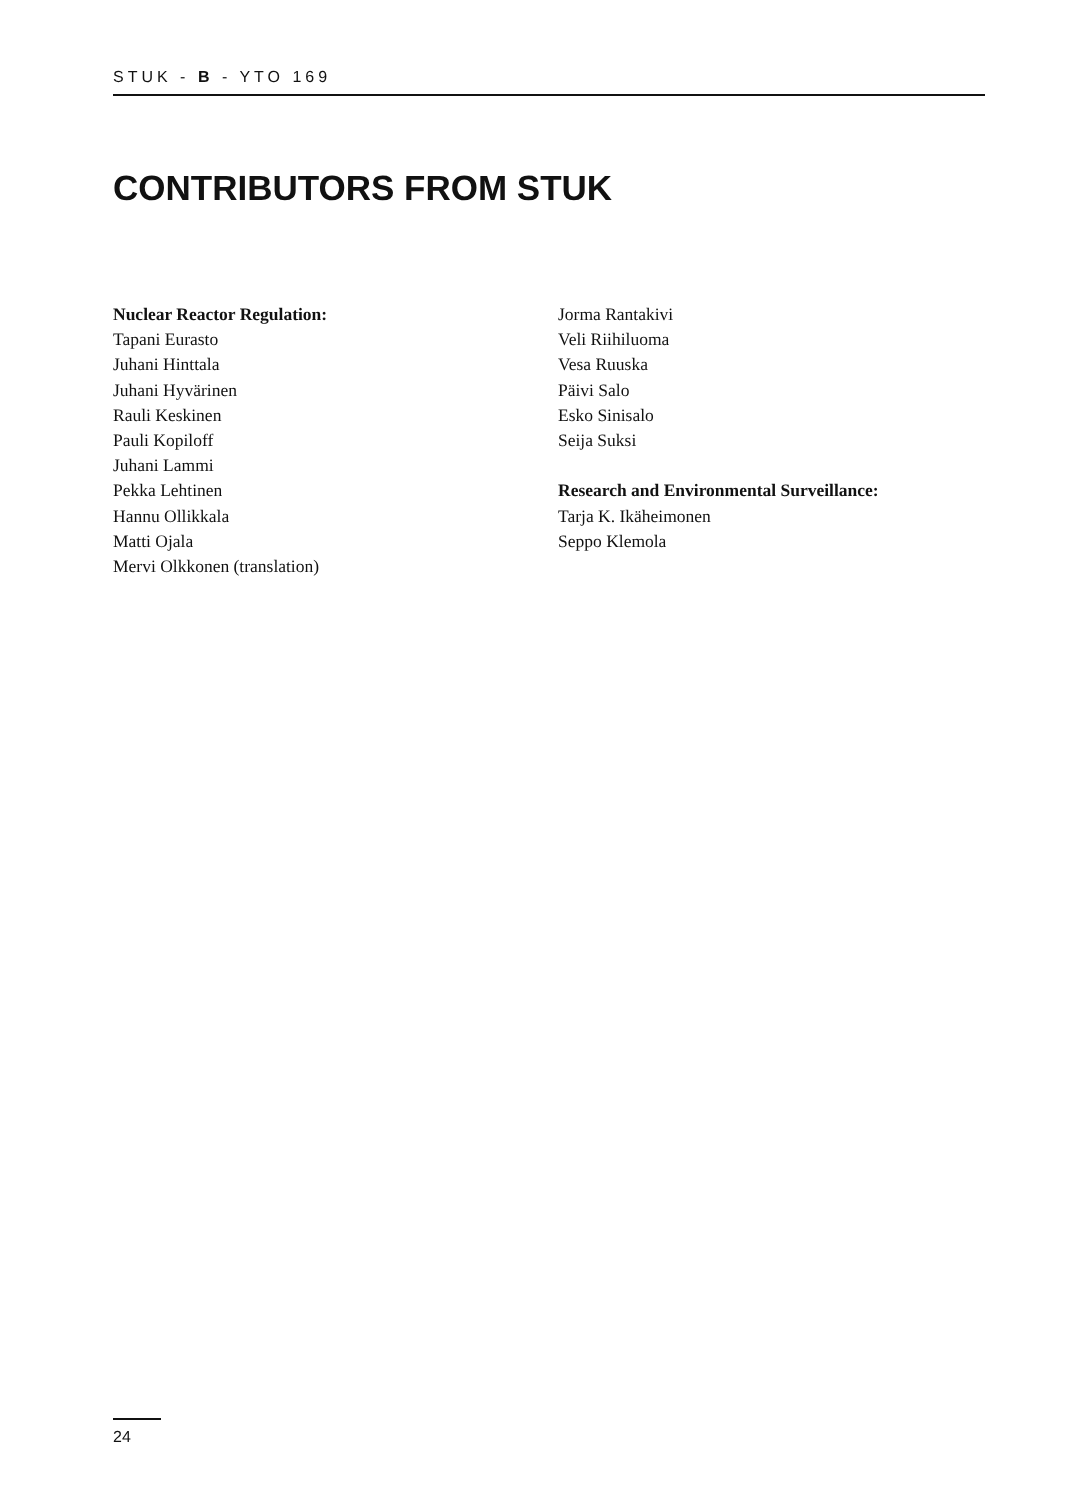STUK - B - YTO 169
CONTRIBUTORS FROM STUK
Nuclear Reactor Regulation:
Tapani Eurasto
Juhani Hinttala
Juhani Hyvärinen
Rauli Keskinen
Pauli Kopiloff
Juhani Lammi
Pekka Lehtinen
Hannu Ollikkala
Matti Ojala
Mervi Olkkonen (translation)
Jorma Rantakivi
Veli Riihiluoma
Vesa Ruuska
Päivi Salo
Esko Sinisalo
Seija Suksi
Research and Environmental Surveillance:
Tarja K. Ikäheimonen
Seppo Klemola
24